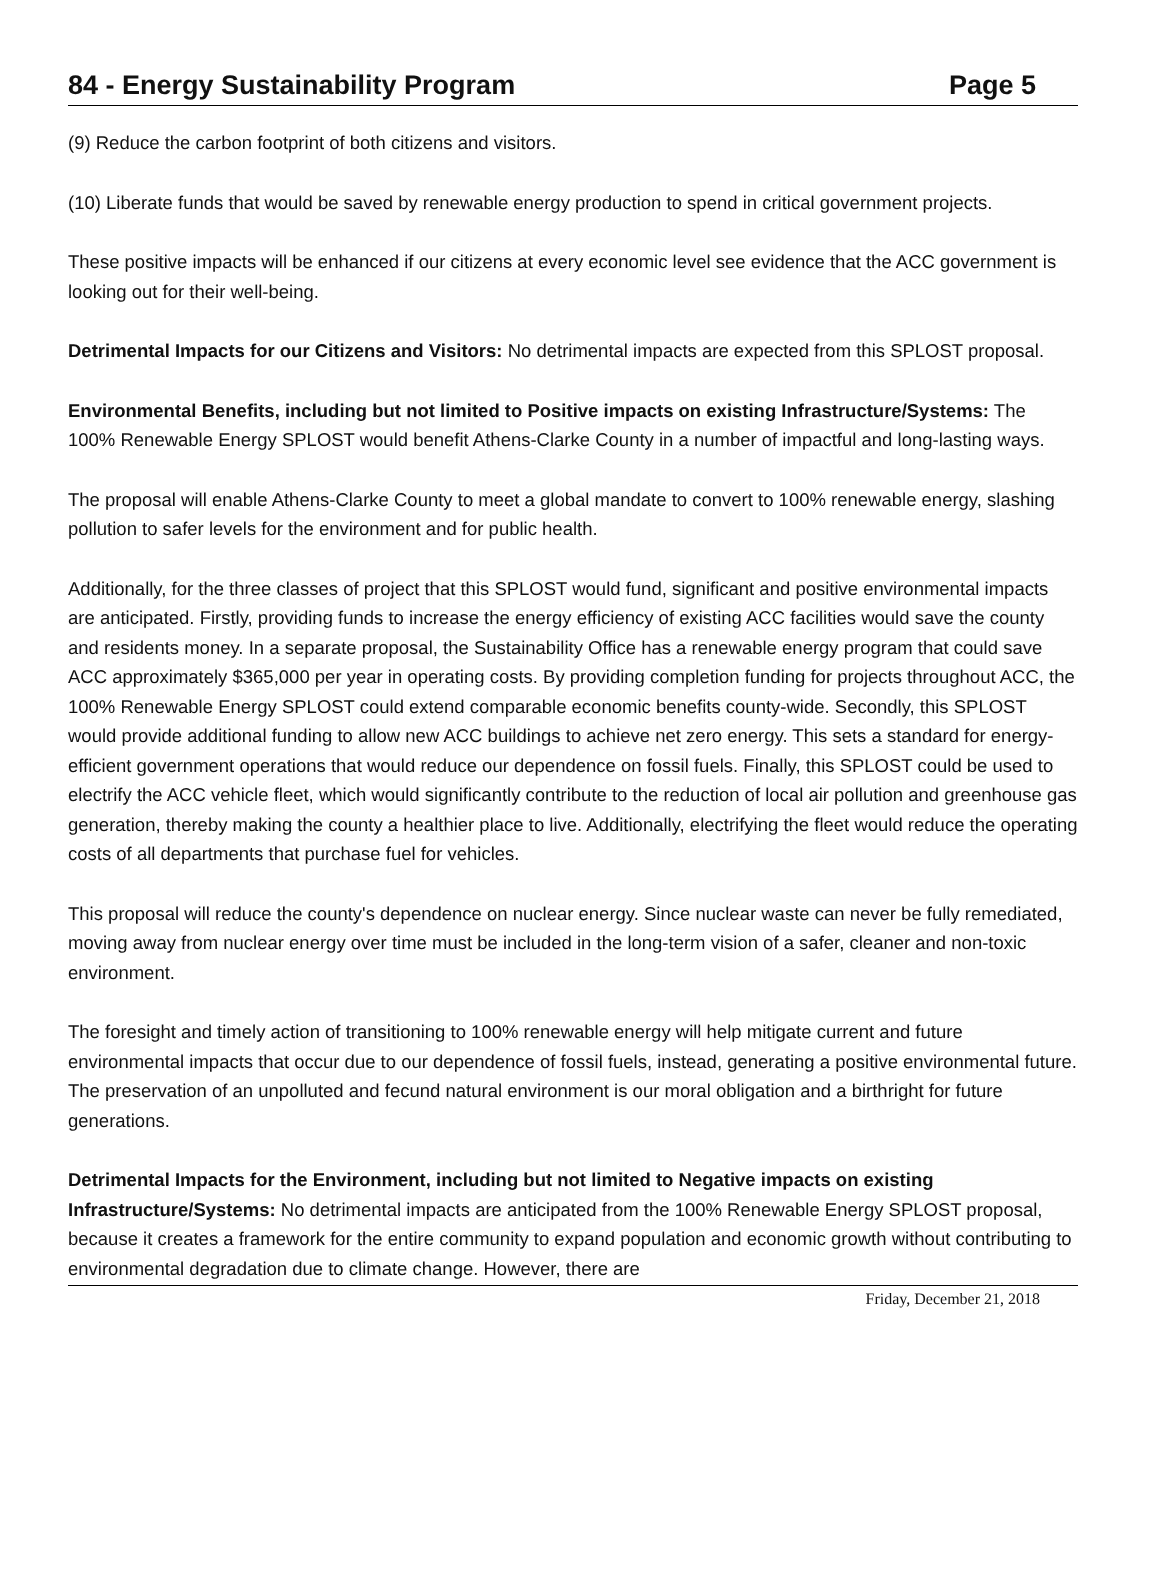84 - Energy Sustainability Program Page 5
(9) Reduce the carbon footprint of both citizens and visitors.
(10) Liberate funds that would be saved by renewable energy production to spend in critical government projects.
These positive impacts will be enhanced if our citizens at every economic level see evidence that the ACC government is looking out for their well-being.
Detrimental Impacts for our Citizens and Visitors: No detrimental impacts are expected from this SPLOST proposal.
Environmental Benefits, including but not limited to Positive impacts on existing Infrastructure/Systems: The 100% Renewable Energy SPLOST would benefit Athens-Clarke County in a number of impactful and long-lasting ways.
The proposal will enable Athens-Clarke County to meet a global mandate to convert to 100% renewable energy, slashing pollution to safer levels for the environment and for public health.
Additionally, for the three classes of project that this SPLOST would fund, significant and positive environmental impacts are anticipated. Firstly, providing funds to increase the energy efficiency of existing ACC facilities would save the county and residents money. In a separate proposal, the Sustainability Office has a renewable energy program that could save ACC approximately $365,000 per year in operating costs. By providing completion funding for projects throughout ACC, the 100% Renewable Energy SPLOST could extend comparable economic benefits county-wide. Secondly, this SPLOST would provide additional funding to allow new ACC buildings to achieve net zero energy. This sets a standard for energy-efficient government operations that would reduce our dependence on fossil fuels. Finally, this SPLOST could be used to electrify the ACC vehicle fleet, which would significantly contribute to the reduction of local air pollution and greenhouse gas generation, thereby making the county a healthier place to live. Additionally, electrifying the fleet would reduce the operating costs of all departments that purchase fuel for vehicles.
This proposal will reduce the county's dependence on nuclear energy. Since nuclear waste can never be fully remediated, moving away from nuclear energy over time must be included in the long-term vision of a safer, cleaner and non-toxic environment.
The foresight and timely action of transitioning to 100% renewable energy will help mitigate current and future environmental impacts that occur due to our dependence of fossil fuels, instead, generating a positive environmental future. The preservation of an unpolluted and fecund natural environment is our moral obligation and a birthright for future generations.
Detrimental Impacts for the Environment, including but not limited to Negative impacts on existing Infrastructure/Systems: No detrimental impacts are anticipated from the 100% Renewable Energy SPLOST proposal, because it creates a framework for the entire community to expand population and economic growth without contributing to environmental degradation due to climate change. However, there are
Friday, December 21, 2018